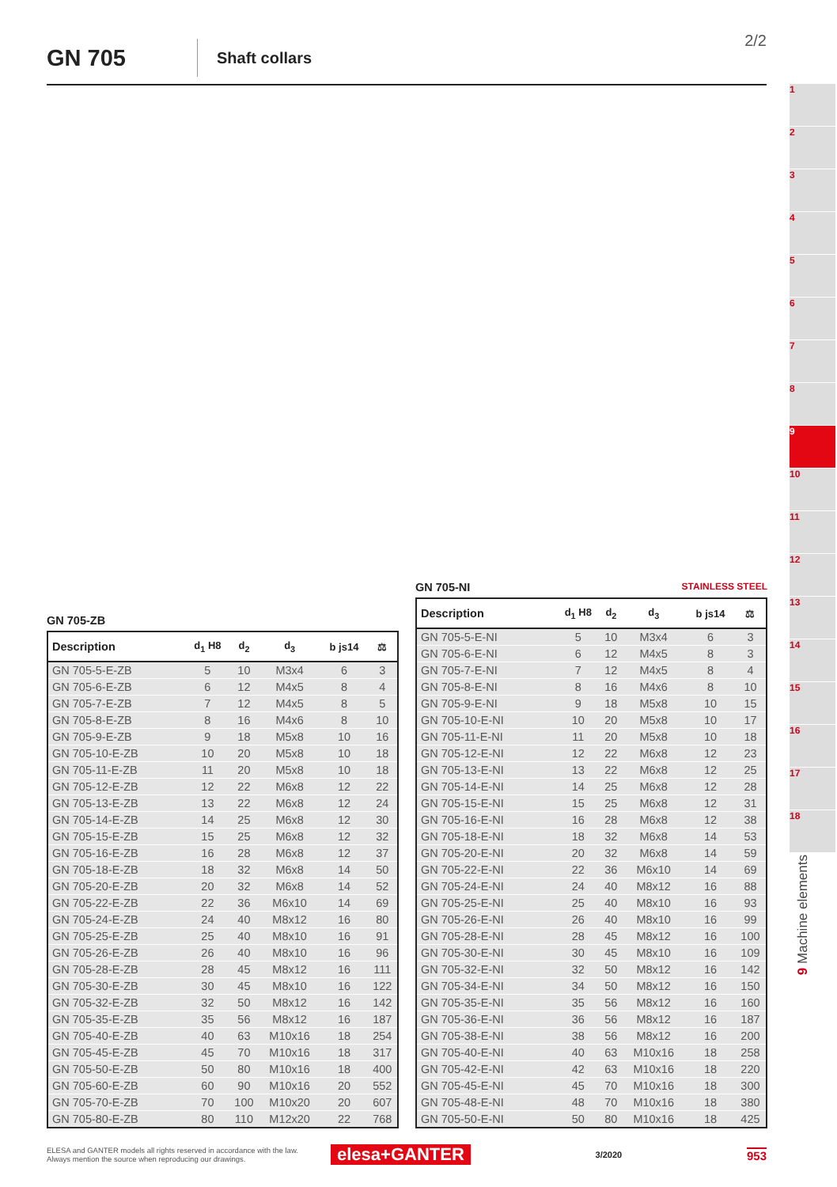GN 705
Shaft collars 2/2
GN 705-ZB
| Description | d<sub>1</sub> H8 | d<sub>2</sub> | d<sub>3</sub> | b js14 | ⚖ |
| --- | --- | --- | --- | --- | --- |
| GN 705-5-E-ZB | 5 | 10 | M3x4 | 6 | 3 |
| GN 705-6-E-ZB | 6 | 12 | M4x5 | 8 | 4 |
| GN 705-7-E-ZB | 7 | 12 | M4x5 | 8 | 5 |
| GN 705-8-E-ZB | 8 | 16 | M4x6 | 8 | 10 |
| GN 705-9-E-ZB | 9 | 18 | M5x8 | 10 | 16 |
| GN 705-10-E-ZB | 10 | 20 | M5x8 | 10 | 18 |
| GN 705-11-E-ZB | 11 | 20 | M5x8 | 10 | 18 |
| GN 705-12-E-ZB | 12 | 22 | M6x8 | 12 | 22 |
| GN 705-13-E-ZB | 13 | 22 | M6x8 | 12 | 24 |
| GN 705-14-E-ZB | 14 | 25 | M6x8 | 12 | 30 |
| GN 705-15-E-ZB | 15 | 25 | M6x8 | 12 | 32 |
| GN 705-16-E-ZB | 16 | 28 | M6x8 | 12 | 37 |
| GN 705-18-E-ZB | 18 | 32 | M6x8 | 14 | 50 |
| GN 705-20-E-ZB | 20 | 32 | M6x8 | 14 | 52 |
| GN 705-22-E-ZB | 22 | 36 | M6x10 | 14 | 69 |
| GN 705-24-E-ZB | 24 | 40 | M8x12 | 16 | 80 |
| GN 705-25-E-ZB | 25 | 40 | M8x10 | 16 | 91 |
| GN 705-26-E-ZB | 26 | 40 | M8x10 | 16 | 96 |
| GN 705-28-E-ZB | 28 | 45 | M8x12 | 16 | 111 |
| GN 705-30-E-ZB | 30 | 45 | M8x10 | 16 | 122 |
| GN 705-32-E-ZB | 32 | 50 | M8x12 | 16 | 142 |
| GN 705-35-E-ZB | 35 | 56 | M8x12 | 16 | 187 |
| GN 705-40-E-ZB | 40 | 63 | M10x16 | 18 | 254 |
| GN 705-45-E-ZB | 45 | 70 | M10x16 | 18 | 317 |
| GN 705-50-E-ZB | 50 | 80 | M10x16 | 18 | 400 |
| GN 705-60-E-ZB | 60 | 90 | M10x16 | 20 | 552 |
| GN 705-70-E-ZB | 70 | 100 | M10x20 | 20 | 607 |
| GN 705-80-E-ZB | 80 | 110 | M12x20 | 22 | 768 |
GN 705-NI STAINLESS STEEL
| Description | d<sub>1</sub> H8 | d<sub>2</sub> | d<sub>3</sub> | b js14 | ⚖ |
| --- | --- | --- | --- | --- | --- |
| GN 705-5-E-NI | 5 | 10 | M3x4 | 6 | 3 |
| GN 705-6-E-NI | 6 | 12 | M4x5 | 8 | 3 |
| GN 705-7-E-NI | 7 | 12 | M4x5 | 8 | 4 |
| GN 705-8-E-NI | 8 | 16 | M4x6 | 8 | 10 |
| GN 705-9-E-NI | 9 | 18 | M5x8 | 10 | 15 |
| GN 705-10-E-NI | 10 | 20 | M5x8 | 10 | 17 |
| GN 705-11-E-NI | 11 | 20 | M5x8 | 10 | 18 |
| GN 705-12-E-NI | 12 | 22 | M6x8 | 12 | 23 |
| GN 705-13-E-NI | 13 | 22 | M6x8 | 12 | 25 |
| GN 705-14-E-NI | 14 | 25 | M6x8 | 12 | 28 |
| GN 705-15-E-NI | 15 | 25 | M6x8 | 12 | 31 |
| GN 705-16-E-NI | 16 | 28 | M6x8 | 12 | 38 |
| GN 705-18-E-NI | 18 | 32 | M6x8 | 14 | 53 |
| GN 705-20-E-NI | 20 | 32 | M6x8 | 14 | 59 |
| GN 705-22-E-NI | 22 | 36 | M6x10 | 14 | 69 |
| GN 705-24-E-NI | 24 | 40 | M8x12 | 16 | 88 |
| GN 705-25-E-NI | 25 | 40 | M8x10 | 16 | 93 |
| GN 705-26-E-NI | 26 | 40 | M8x10 | 16 | 99 |
| GN 705-28-E-NI | 28 | 45 | M8x12 | 16 | 100 |
| GN 705-30-E-NI | 30 | 45 | M8x10 | 16 | 109 |
| GN 705-32-E-NI | 32 | 50 | M8x12 | 16 | 142 |
| GN 705-34-E-NI | 34 | 50 | M8x12 | 16 | 150 |
| GN 705-35-E-NI | 35 | 56 | M8x12 | 16 | 160 |
| GN 705-36-E-NI | 36 | 56 | M8x12 | 16 | 187 |
| GN 705-38-E-NI | 38 | 56 | M8x12 | 16 | 200 |
| GN 705-40-E-NI | 40 | 63 | M10x16 | 18 | 258 |
| GN 705-42-E-NI | 42 | 63 | M10x16 | 18 | 220 |
| GN 705-45-E-NI | 45 | 70 | M10x16 | 18 | 300 |
| GN 705-48-E-NI | 48 | 70 | M10x16 | 18 | 380 |
| GN 705-50-E-NI | 50 | 80 | M10x16 | 18 | 425 |
1
2
3
4
5
6
7
8
9
10
11
12
13
14
15
16
17
18
9 Machine elements
ELESA and GANTER models all rights reserved in accordance with the law.
Always mention the source when reproducing our drawings.
elesa+GANTER
3/2020
953